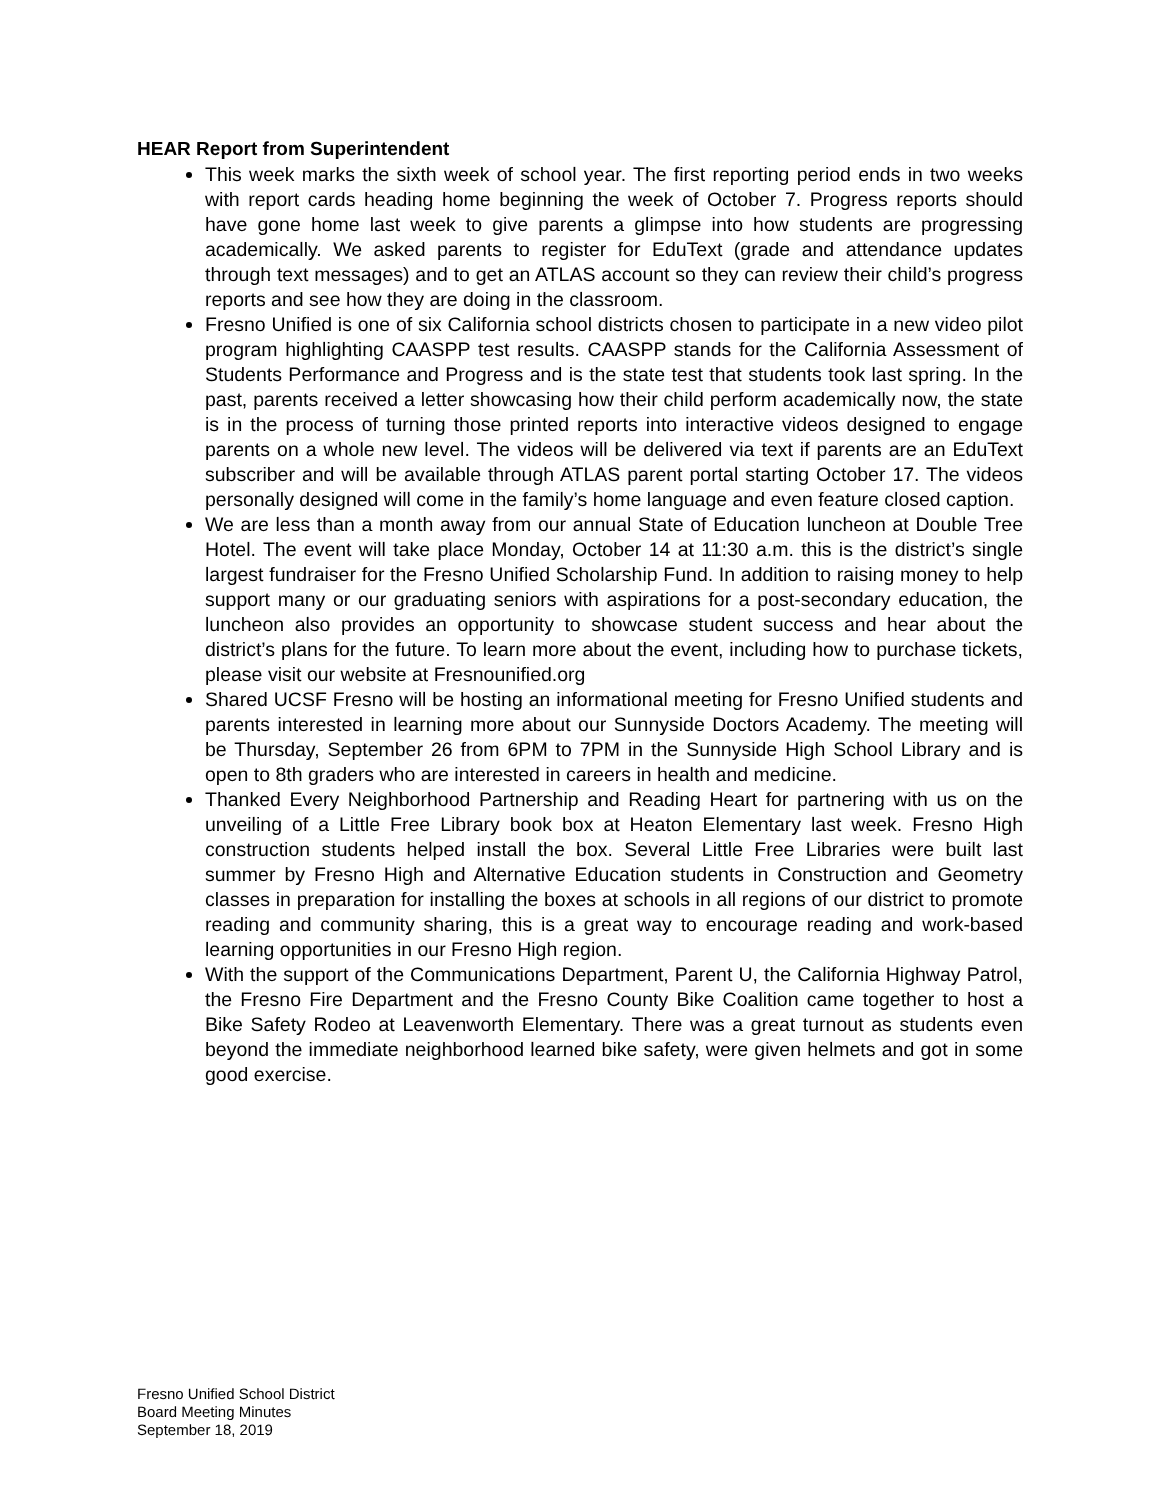HEAR Report from Superintendent
This week marks the sixth week of school year. The first reporting period ends in two weeks with report cards heading home beginning the week of October 7. Progress reports should have gone home last week to give parents a glimpse into how students are progressing academically. We asked parents to register for EduText (grade and attendance updates through text messages) and to get an ATLAS account so they can review their child’s progress reports and see how they are doing in the classroom.
Fresno Unified is one of six California school districts chosen to participate in a new video pilot program highlighting CAASPP test results. CAASPP stands for the California Assessment of Students Performance and Progress and is the state test that students took last spring. In the past, parents received a letter showcasing how their child perform academically now, the state is in the process of turning those printed reports into interactive videos designed to engage parents on a whole new level. The videos will be delivered via text if parents are an EduText subscriber and will be available through ATLAS parent portal starting October 17. The videos personally designed will come in the family’s home language and even feature closed caption.
We are less than a month away from our annual State of Education luncheon at Double Tree Hotel. The event will take place Monday, October 14 at 11:30 a.m. this is the district’s single largest fundraiser for the Fresno Unified Scholarship Fund. In addition to raising money to help support many or our graduating seniors with aspirations for a post-secondary education, the luncheon also provides an opportunity to showcase student success and hear about the district’s plans for the future. To learn more about the event, including how to purchase tickets, please visit our website at Fresnounified.org
Shared UCSF Fresno will be hosting an informational meeting for Fresno Unified students and parents interested in learning more about our Sunnyside Doctors Academy. The meeting will be Thursday, September 26 from 6PM to 7PM in the Sunnyside High School Library and is open to 8th graders who are interested in careers in health and medicine.
Thanked Every Neighborhood Partnership and Reading Heart for partnering with us on the unveiling of a Little Free Library book box at Heaton Elementary last week. Fresno High construction students helped install the box. Several Little Free Libraries were built last summer by Fresno High and Alternative Education students in Construction and Geometry classes in preparation for installing the boxes at schools in all regions of our district to promote reading and community sharing, this is a great way to encourage reading and work-based learning opportunities in our Fresno High region.
With the support of the Communications Department, Parent U, the California Highway Patrol, the Fresno Fire Department and the Fresno County Bike Coalition came together to host a Bike Safety Rodeo at Leavenworth Elementary. There was a great turnout as students even beyond the immediate neighborhood learned bike safety, were given helmets and got in some good exercise.
Fresno Unified School District
Board Meeting Minutes
September 18, 2019